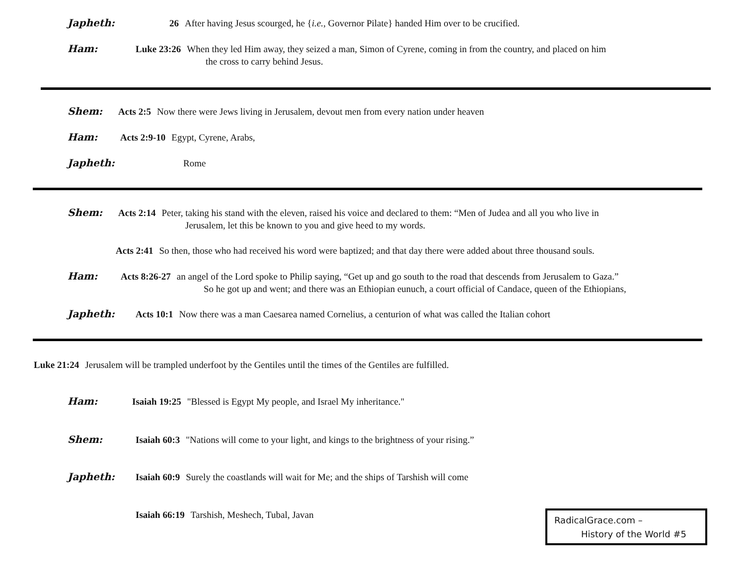Japheth: 26 After having Jesus scourged, he {i.e., Governor Pilate} handed Him over to be crucified.
Ham: Luke 23:26 When they led Him away, they seized a man, Simon of Cyrene, coming in from the country, and placed on him
the cross to carry behind Jesus.
Shem: Acts 2:5 Now there were Jews living in Jerusalem, devout men from every nation under heaven
Ham: Acts 2:9-10 Egypt, Cyrene, Arabs,
Japheth: Rome
Shem: Acts 2:14 Peter, taking his stand with the eleven, raised his voice and declared to them: “Men of Judea and all you who live in
Jerusalem, let this be known to you and give heed to my words.
Acts 2:41 So then, those who had received his word were baptized; and that day there were added about three thousand souls.
Ham: Acts 8:26-27 an angel of the Lord spoke to Philip saying, “Get up and go south to the road that descends from Jerusalem to Gaza.”
So he got up and went; and there was an Ethiopian eunuch, a court official of Candace, queen of the Ethiopians,
Japheth: Acts 10:1 Now there was a man Caesarea named Cornelius, a centurion of what was called the Italian cohort
Luke 21:24 Jerusalem will be trampled underfoot by the Gentiles until the times of the Gentiles are fulfilled.
Ham: Isaiah 19:25 "Blessed is Egypt My people, and Israel My inheritance."
Shem: Isaiah 60:3 "Nations will come to your light, and kings to the brightness of your rising.”
Japheth: Isaiah 60:9 Surely the coastlands will wait for Me; and the ships of Tarshish will come
Isaiah 66:19 Tarshish, Meshech, Tubal, Javan
RadicalGrace.com –
History of the World #5